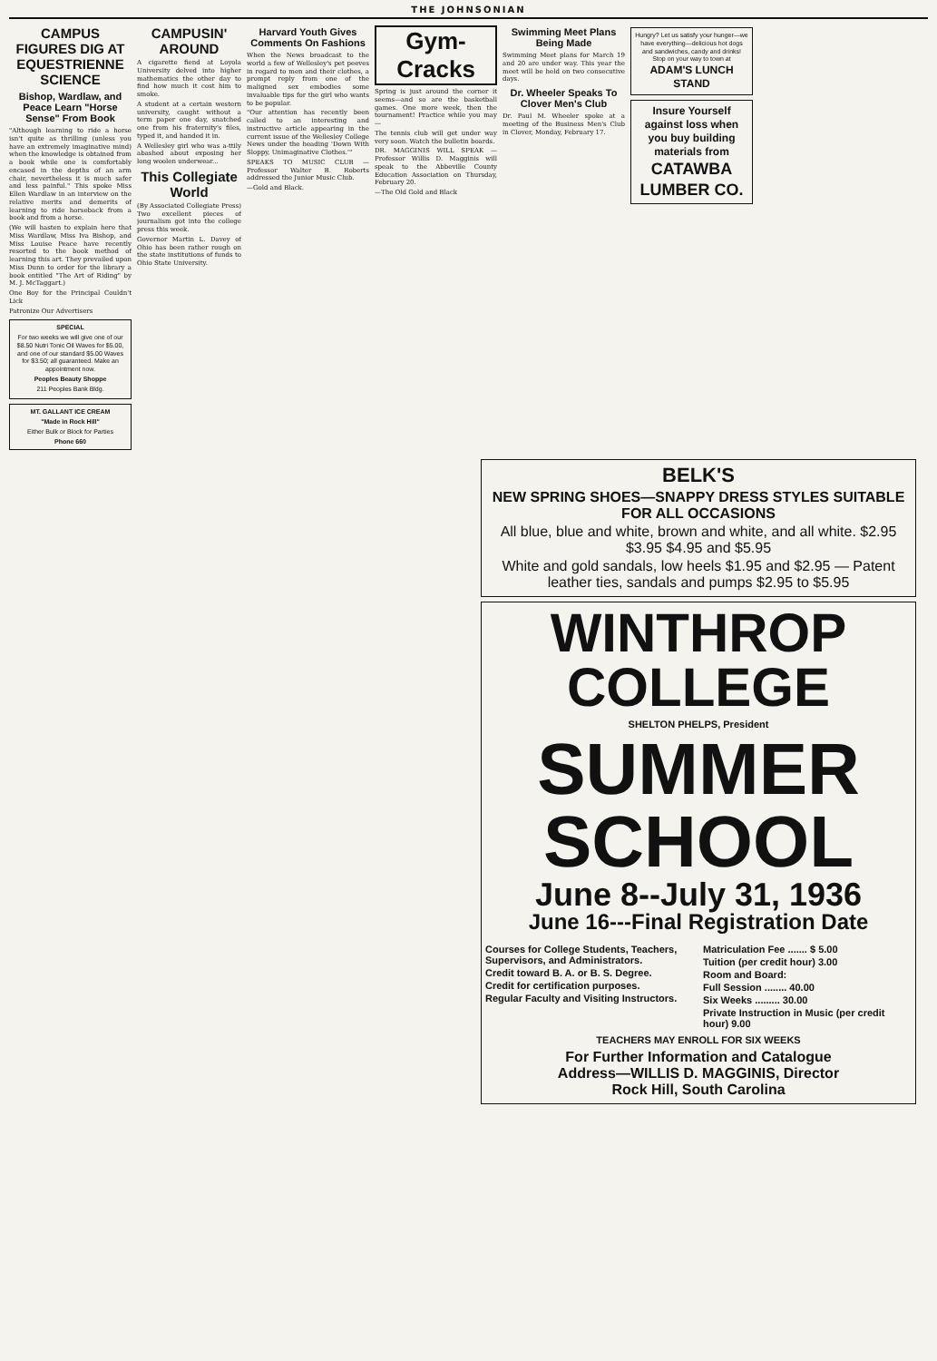THE JOHNSONIAN
CAMPUS FIGURES DIG AT EQUESTRIENNE SCIENCE
Bishop, Wardlaw, and Peace Learn "Horse Sense" From Book
"Although learning to ride a horse isn't quite as thrilling (unless you have an extremely imaginative mind) when the knowledge is obtained from a book while one is comfortably encased in the depths of an arm chair, nevertheless it is much safer and less painful." This spoke Miss Ellen Wardlaw in an interview on the relative merits and demerits of learning to ride horseback from a book and from a horse.
(We will hasten to explain here that Miss Wardlaw, Miss Iva Bishop, and Miss Louise Peace have recently resorted to the book method of learning this art. They prevailed upon Miss Dunn to order for the library a book entitled "The Art of Riding" by M. J. McTaggart.)
One Boy for the Principal Couldn't Lick
Patronize Our Advertisers
SPECIAL
For two weeks we will give one of our $8.50 Nutri Tonic Oil Waves for $5.00, and one of our standard $5.00 Waves for $3.50; all guaranteed. Make an appointment now.
Peoples Beauty Shoppe
211 Peoples Bank Bldg.
MT. GALLANT ICE CREAM
"Made in Rock Hill"
Either Bulk or Block for Parties
Phone 660
CAMPUSIN' AROUND
A cigarette fiend at Loyola University delved into higher mathematics the other day to find how much it cost him to smoke.
A student at a certain western university, caught without a term paper one day, snatched one from his fraternity's files, typed it, and handed it in.
A Wellesley girl who was a-ttily abashed about exposing her long woolen underwear...
This Collegiate World
(By Associated Collegiate Press) Two excellent pieces of journalism got into the college press this week.
Governor Martin L. Davey of Ohio has been rather rough on the state institutions of funds to Ohio State University.
Harvard Youth Gives Comments On Fashions
When the News broadcast to the world a few of Wellesley's pet peeves in regard to men and their clothes, a prompt reply from one of the maligned sex embodies some invaluable tips for the girl who wants to be popular.
"Our attention has recently been called to an interesting and instructive article appearing in the current issue of the Wellesley College News under the heading 'Down With Sloppy, Unimaginative Clothes.'"
SPEAKS TO MUSIC CLUB — Professor Walter B. Roberts addressed the Junior Music Club.
—Gold and Black.
Gym-Cracks
Spring is just around the corner it seems—and so are the basketball games. One more week, then the tournament! Practice while you may—
The tennis club will get under way very soon. Watch the bulletin boards.
DR. MAGGINIS WILL SPEAK — Professor Willis D. Magginis will speak to the Abbeville County Education Association on Thursday, February 20.
—The Old Gold and Black
Swimming Meet Plans Being Made
Swimming Meet plans for March 19 and 20 are under way. This year the meet will be held on two consecutive days.
Dr. Wheeler Speaks To Clover Men's Club
Dr. Paul M. Wheeler spoke at a meeting of the Business Men's Club in Clover, Monday, February 17.
Hungry? Let us satisfy your hunger—we have everything—delicious hot dogs and sandwiches, candy and drinks! Stop on your way to town at
ADAM'S LUNCH STAND
Insure Yourself against loss when you buy building materials from
CATAWBA LUMBER CO.
BELK'S
NEW SPRING SHOES—SNAPPY DRESS STYLES SUITABLE FOR ALL OCCASIONS
All blue, blue and white, brown and white, and all white. $2.95 $3.95 $4.95 and $5.95
White and gold sandals, low heels $1.95 and $2.95 — Patent leather ties, sandals and pumps $2.95 to $5.95
WINTHROP COLLEGE
SHELTON PHELPS, President
SUMMER SCHOOL
June 8--July 31, 1936
June 16---Final Registration Date
Courses for College Students, Teachers, Supervisors, and Administrators.
Credit toward B. A. or B. S. Degree.
Credit for certification purposes.
Regular Faculty and Visiting Instructors.
Matriculation Fee ....... $ 5.00
Tuition (per credit hour) 3.00
Room and Board:
Full Session ........ 40.00
Six Weeks ......... 30.00
Private Instruction in Music (per credit hour) 9.00
TEACHERS MAY ENROLL FOR SIX WEEKS
For Further Information and Catalogue
Address—WILLIS D. MAGGINIS, Director
Rock Hill, South Carolina